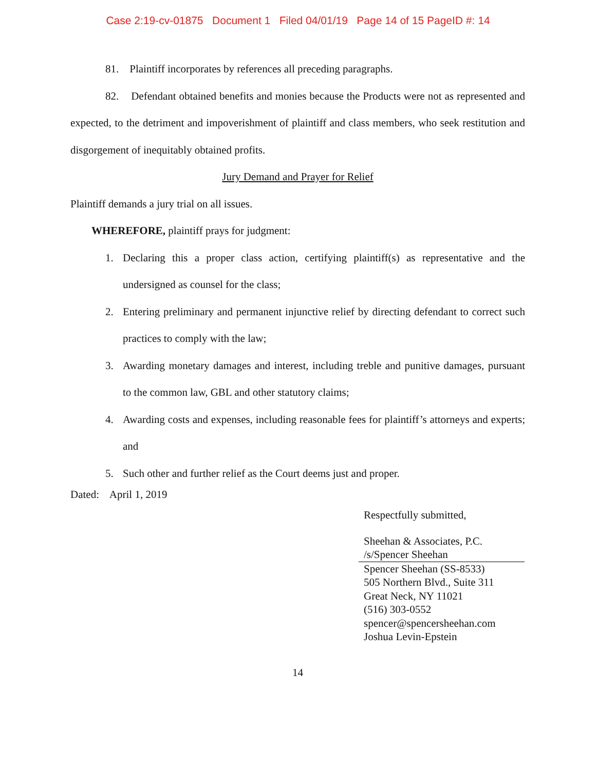Case 2:19-cv-01875 Document 1 Filed 04/01/19 Page 14 of 15 PageID #: 14
81. Plaintiff incorporates by references all preceding paragraphs.
82. Defendant obtained benefits and monies because the Products were not as represented and expected, to the detriment and impoverishment of plaintiff and class members, who seek restitution and disgorgement of inequitably obtained profits.
Jury Demand and Prayer for Relief
Plaintiff demands a jury trial on all issues.
WHEREFORE, plaintiff prays for judgment:
1. Declaring this a proper class action, certifying plaintiff(s) as representative and the undersigned as counsel for the class;
2. Entering preliminary and permanent injunctive relief by directing defendant to correct such practices to comply with the law;
3. Awarding monetary damages and interest, including treble and punitive damages, pursuant to the common law, GBL and other statutory claims;
4. Awarding costs and expenses, including reasonable fees for plaintiff’s attorneys and experts; and
5. Such other and further relief as the Court deems just and proper.
Dated: April 1, 2019
Respectfully submitted,
Sheehan & Associates, P.C.
/s/Spencer Sheehan
Spencer Sheehan (SS-8533)
505 Northern Blvd., Suite 311
Great Neck, NY 11021
(516) 303-0552
spencer@spencersheehan.com
Joshua Levin-Epstein
14